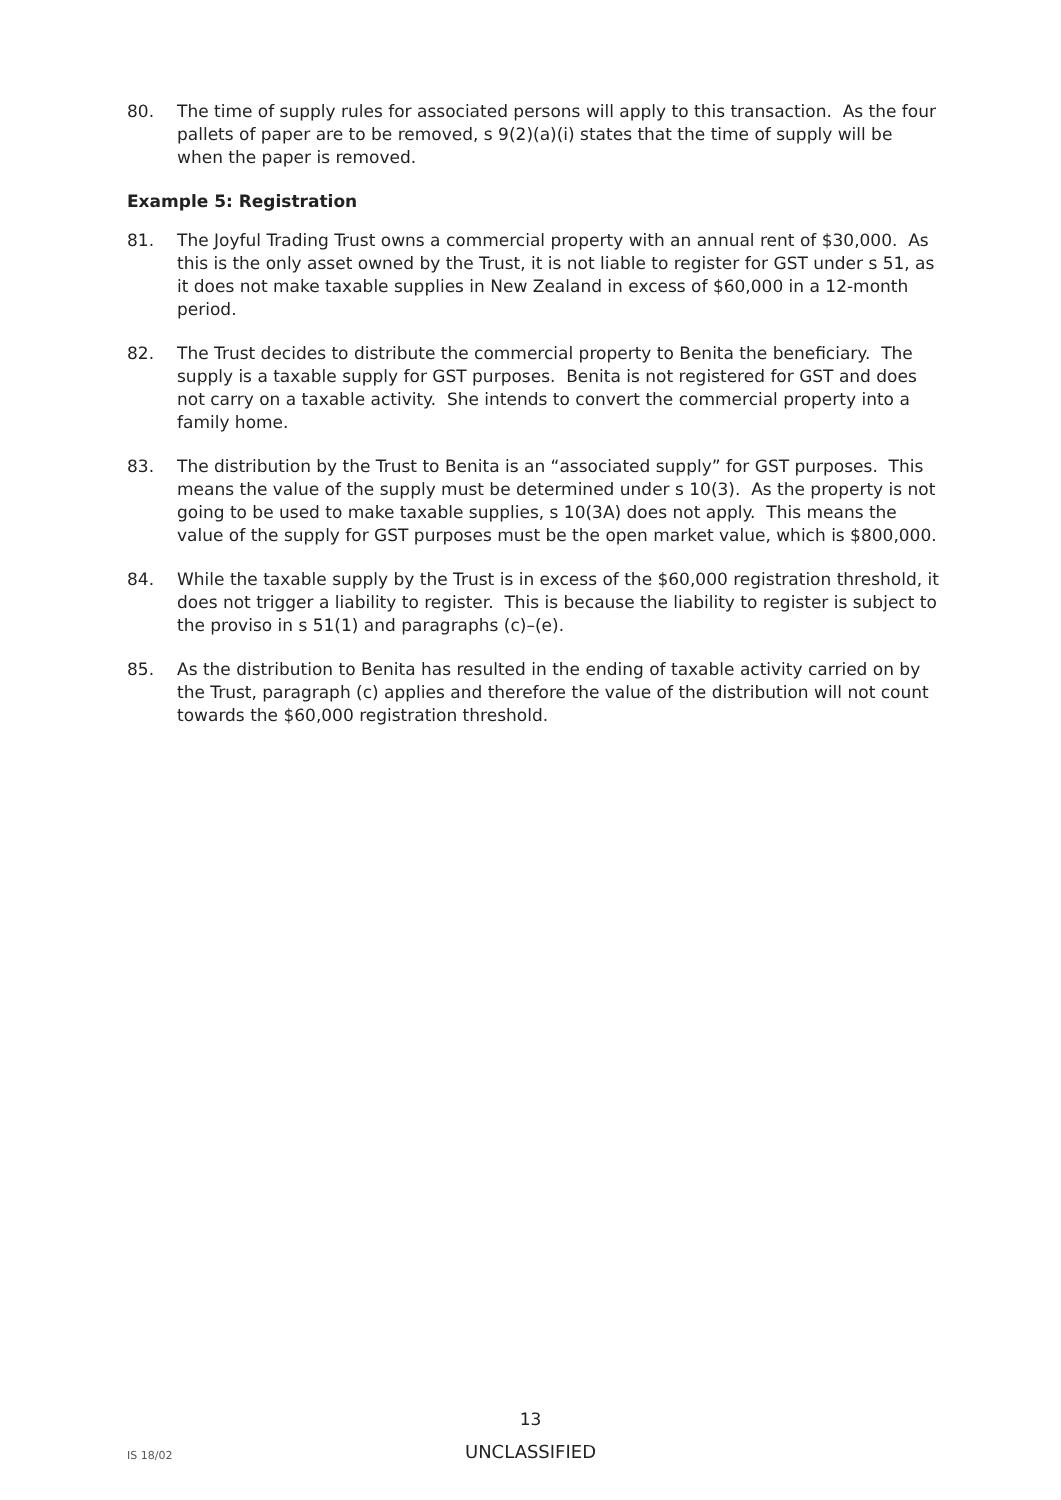80. The time of supply rules for associated persons will apply to this transaction. As the four pallets of paper are to be removed, s 9(2)(a)(i) states that the time of supply will be when the paper is removed.
Example 5: Registration
81. The Joyful Trading Trust owns a commercial property with an annual rent of $30,000. As this is the only asset owned by the Trust, it is not liable to register for GST under s 51, as it does not make taxable supplies in New Zealand in excess of $60,000 in a 12-month period.
82. The Trust decides to distribute the commercial property to Benita the beneficiary. The supply is a taxable supply for GST purposes. Benita is not registered for GST and does not carry on a taxable activity. She intends to convert the commercial property into a family home.
83. The distribution by the Trust to Benita is an “associated supply” for GST purposes. This means the value of the supply must be determined under s 10(3). As the property is not going to be used to make taxable supplies, s 10(3A) does not apply. This means the value of the supply for GST purposes must be the open market value, which is $800,000.
84. While the taxable supply by the Trust is in excess of the $60,000 registration threshold, it does not trigger a liability to register. This is because the liability to register is subject to the proviso in s 51(1) and paragraphs (c)–(e).
85. As the distribution to Benita has resulted in the ending of taxable activity carried on by the Trust, paragraph (c) applies and therefore the value of the distribution will not count towards the $60,000 registration threshold.
13
IS 18/02
UNCLASSIFIED